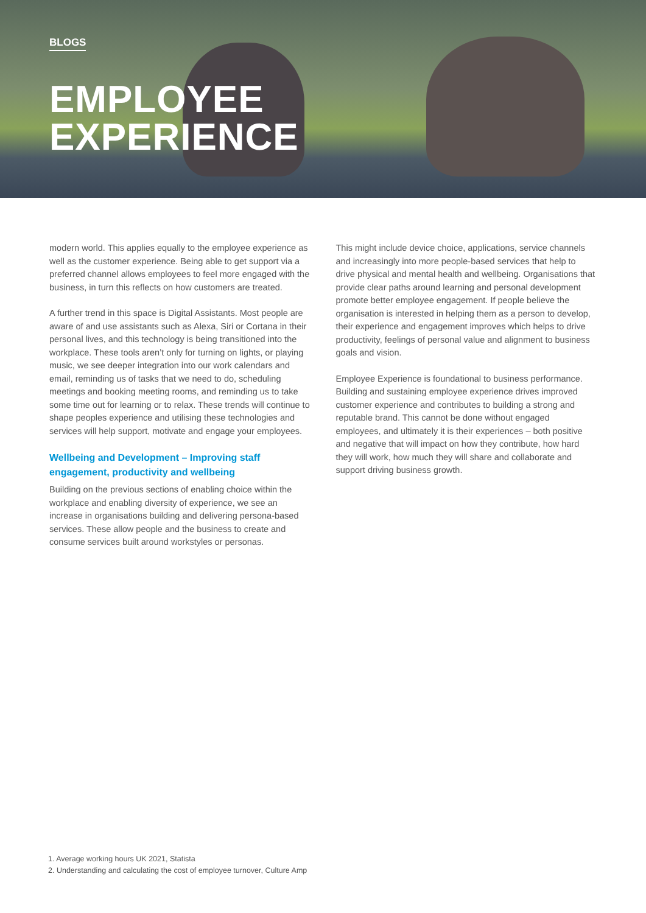BLOGS
EMPLOYEE
EXPERIENCE
modern world. This applies equally to the employee experience as well as the customer experience. Being able to get support via a preferred channel allows employees to feel more engaged with the business, in turn this reflects on how customers are treated.
A further trend in this space is Digital Assistants. Most people are aware of and use assistants such as Alexa, Siri or Cortana in their personal lives, and this technology is being transitioned into the workplace. These tools aren’t only for turning on lights, or playing music, we see deeper integration into our work calendars and email, reminding us of tasks that we need to do, scheduling meetings and booking meeting rooms, and reminding us to take some time out for learning or to relax. These trends will continue to shape peoples experience and utilising these technologies and services will help support, motivate and engage your employees.
Wellbeing and Development – Improving staff engagement, productivity and wellbeing
Building on the previous sections of enabling choice within the workplace and enabling diversity of experience, we see an increase in organisations building and delivering persona-based services. These allow people and the business to create and consume services built around workstyles or personas.
This might include device choice, applications, service channels and increasingly into more people-based services that help to drive physical and mental health and wellbeing. Organisations that provide clear paths around learning and personal development promote better employee engagement. If people believe the organisation is interested in helping them as a person to develop, their experience and engagement improves which helps to drive productivity, feelings of personal value and alignment to business goals and vision.
Employee Experience is foundational to business performance. Building and sustaining employee experience drives improved customer experience and contributes to building a strong and reputable brand. This cannot be done without engaged employees, and ultimately it is their experiences – both positive and negative that will impact on how they contribute, how hard they will work, how much they will share and collaborate and support driving business growth.
1. Average working hours UK 2021, Statista
2. Understanding and calculating the cost of employee turnover, Culture Amp